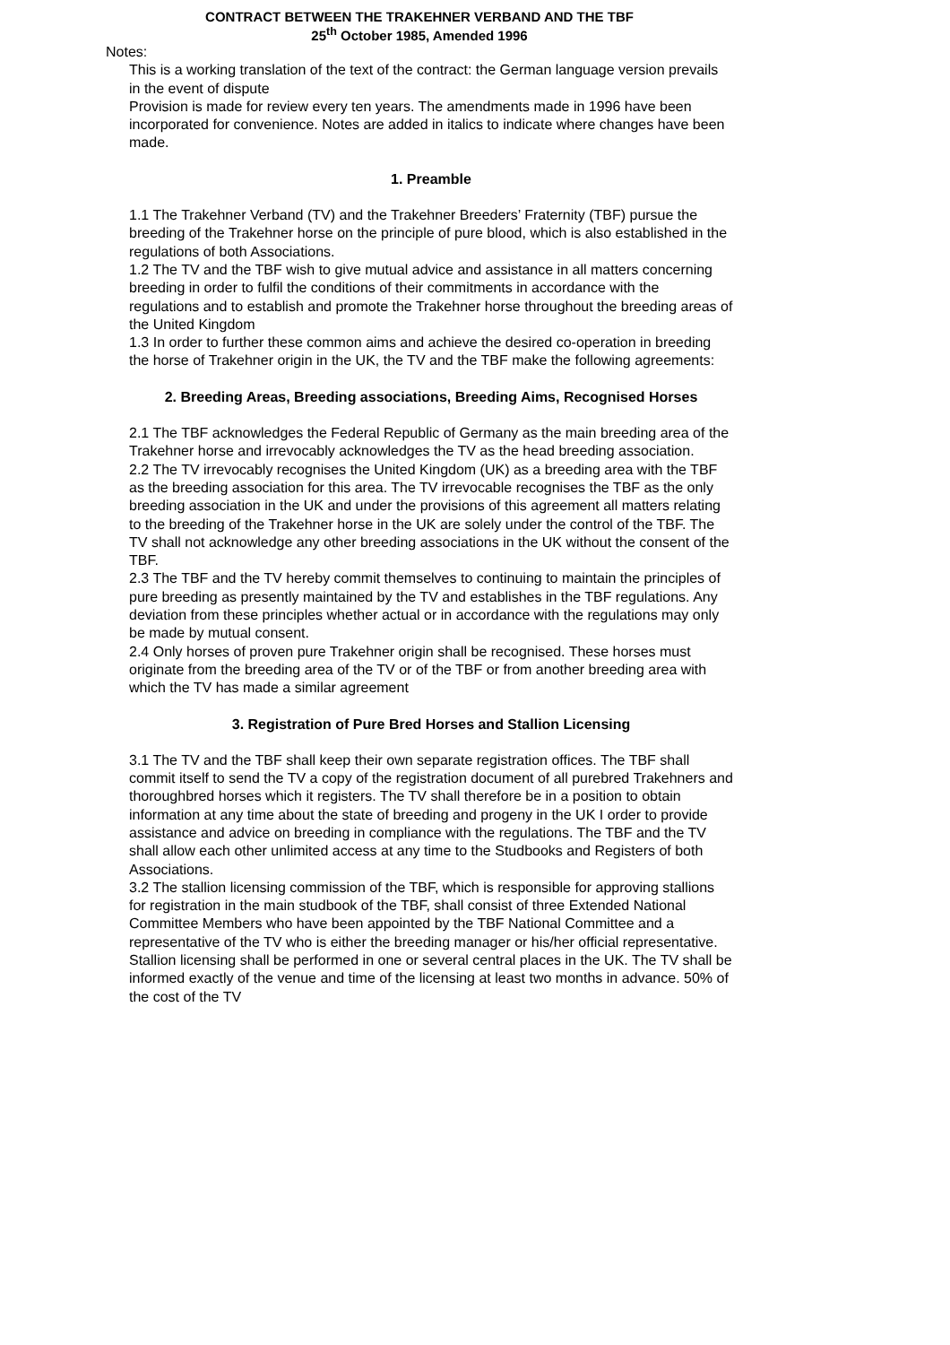CONTRACT BETWEEN THE TRAKEHNER VERBAND AND THE TBF
25<sup>th</sup> October 1985, Amended 1996
Notes:
This is a working translation of the text of the contract: the German language version prevails in the event of dispute
Provision is made for review every ten years. The amendments made in 1996 have been incorporated for convenience. Notes are added in italics to indicate where changes have been made.
1. Preamble
1.1 The Trakehner Verband (TV) and the Trakehner Breeders’ Fraternity (TBF) pursue the breeding of the Trakehner horse on the principle of pure blood, which is also established in the regulations of both Associations.
1.2 The TV and the TBF wish to give mutual advice and assistance in all matters concerning breeding in order to fulfil the conditions of their commitments in accordance with the regulations and to establish and promote the Trakehner horse throughout the breeding areas of the United Kingdom
1.3 In order to further these common aims and achieve the desired co-operation in breeding the horse of Trakehner origin in the UK, the TV and the TBF make the following agreements:
2. Breeding Areas, Breeding associations, Breeding Aims, Recognised Horses
2.1 The TBF acknowledges the Federal Republic of Germany as the main breeding area of the Trakehner horse and irrevocably acknowledges the TV as the head breeding association.
2.2 The TV irrevocably recognises the United Kingdom (UK) as a breeding area with the TBF as the breeding association for this area. The TV irrevocable recognises the TBF as the only breeding association in the UK and under the provisions of this agreement all matters relating to the breeding of the Trakehner horse in the UK are solely under the control of the TBF. The TV shall not acknowledge any other breeding associations in the UK without the consent of the TBF.
2.3 The TBF and the TV hereby commit themselves to continuing to maintain the principles of pure breeding as presently maintained by the TV and establishes in the TBF regulations. Any deviation from these principles whether actual or in accordance with the regulations may only be made by mutual consent.
2.4 Only horses of proven pure Trakehner origin shall be recognised. These horses must originate from the breeding area of the TV or of the TBF or from another breeding area with which the TV has made a similar agreement
3. Registration of Pure Bred Horses and Stallion Licensing
3.1 The TV and the TBF shall keep their own separate registration offices. The TBF shall commit itself to send the TV a copy of the registration document of all purebred Trakehners and thoroughbred horses which it registers. The TV shall therefore be in a position to obtain information at any time about the state of breeding and progeny in the UK I order to provide assistance and advice on breeding in compliance with the regulations. The TBF and the TV shall allow each other unlimited access at any time to the Studbooks and Registers of both Associations.
3.2 The stallion licensing commission of the TBF, which is responsible for approving stallions for registration in the main studbook of the TBF, shall consist of three Extended National Committee Members who have been appointed by the TBF National Committee and a representative of the TV who is either the breeding manager or his/her official representative. Stallion licensing shall be performed in one or several central places in the UK. The TV shall be informed exactly of the venue and time of the licensing at least two months in advance. 50% of the cost of the TV